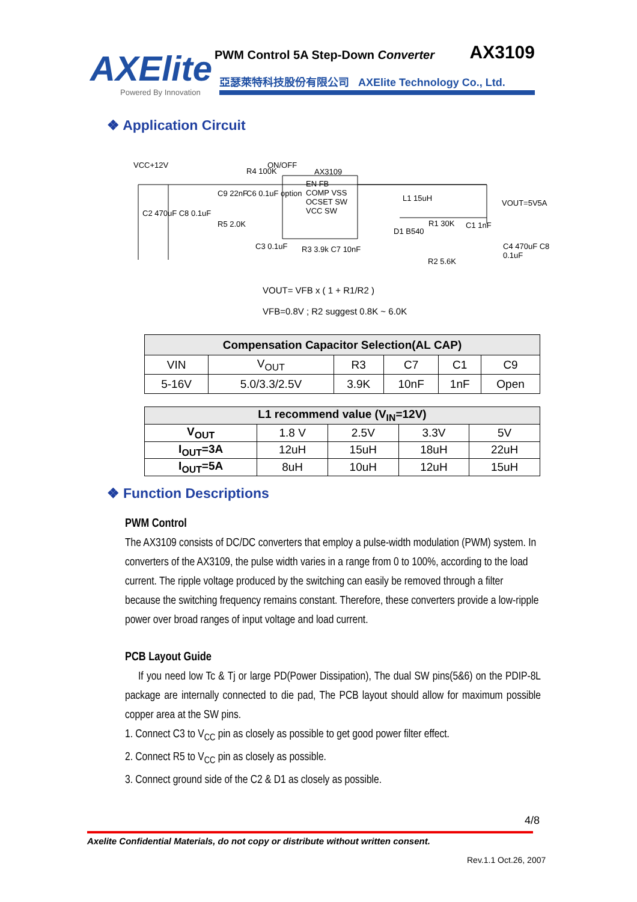AXElite
Powered By Innovation
PWM Control 5A Step-Down Converter
AX3109
亞瑟萊特科技股份有限公司 AXElite Technology Co., Ltd.
❖ Application Circuit
VCC+12V
R4 100K
ON/OFF
AX3109
EN FB
COMP VSS
OCSET SW
VCC SW
C9 22nF C6 0.1uF option
C2 470uF C8 0.1uF
R5 2.0K
C3 0.1uF R3 3.9k C7 10nF
L1 15uH
D1 B540
R1 30K C1 1nF
VOUT=5V5A
C4 470uF C8 0.1uF
R2 5.6K
VOUT= VFB x ( 1 + R1/R2 )
VFB=0.8V ; R2 suggest 0.8K ~ 6.0K
| Compensation Capacitor Selection(AL CAP) | | | | | |
| --- | --- | --- | --- | --- | --- |
| VIN | V<sub>OUT</sub> | R3 | C7 | C1 | C9 |
| 5-16V | 5.0/3.3/2.5V | 3.9K | 10nF | 1nF | Open |
| L1 recommend value (V<sub>IN</sub>=12V) | | | | |
| --- | --- | --- | --- | --- |
| V<sub>OUT</sub> | 1.8 V | 2.5V | 3.3V | 5V |
| I<sub>OUT</sub>=3A | 12uH | 15uH | 18uH | 22uH |
| I<sub>OUT</sub>=5A | 8uH | 10uH | 12uH | 15uH |
❖ Function Descriptions
PWM Control
The AX3109 consists of DC/DC converters that employ a pulse-width modulation (PWM) system. In converters of the AX3109, the pulse width varies in a range from 0 to 100%, according to the load current. The ripple voltage produced by the switching can easily be removed through a filter because the switching frequency remains constant. Therefore, these converters provide a low-ripple power over broad ranges of input voltage and load current.
PCB Layout Guide
If you need low Tc & Tj or large PD(Power Dissipation), The dual SW pins(5&6) on the PDIP-8L package are internally connected to die pad, The PCB layout should allow for maximum possible copper area at the SW pins.
1. Connect C3 to V<sub>CC</sub> pin as closely as possible to get good power filter effect.
2. Connect R5 to V<sub>CC</sub> pin as closely as possible.
3. Connect ground side of the C2 & D1 as closely as possible.
4/8
Axelite Confidential Materials, do not copy or distribute without written consent.
Rev.1.1 Oct.26, 2007